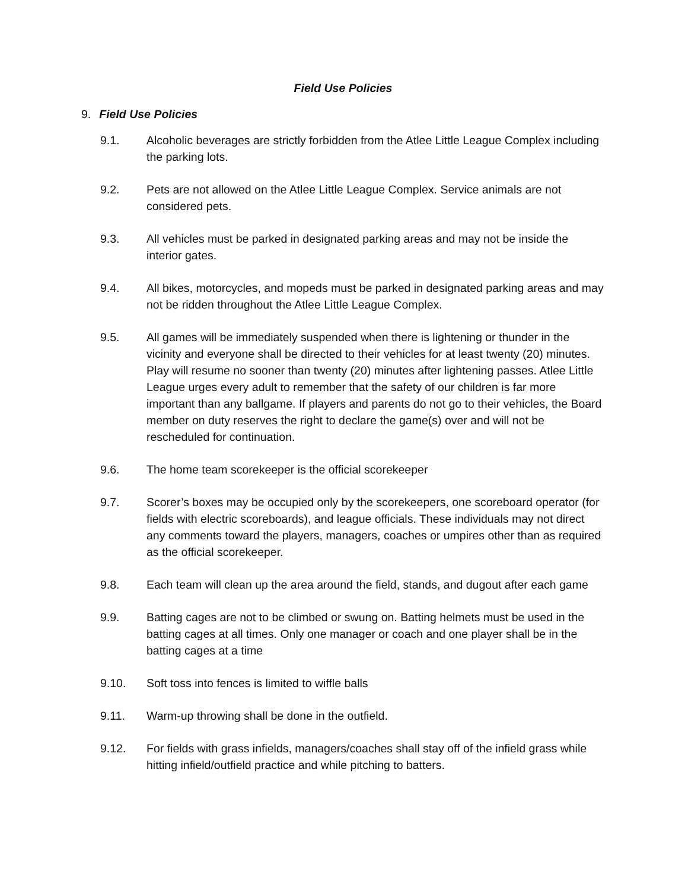Field Use Policies
9. Field Use Policies
9.1. Alcoholic beverages are strictly forbidden from the Atlee Little League Complex including the parking lots.
9.2. Pets are not allowed on the Atlee Little League Complex. Service animals are not considered pets.
9.3. All vehicles must be parked in designated parking areas and may not be inside the interior gates.
9.4. All bikes, motorcycles, and mopeds must be parked in designated parking areas and may not be ridden throughout the Atlee Little League Complex.
9.5. All games will be immediately suspended when there is lightening or thunder in the vicinity and everyone shall be directed to their vehicles for at least twenty (20) minutes. Play will resume no sooner than twenty (20) minutes after lightening passes. Atlee Little League urges every adult to remember that the safety of our children is far more important than any ballgame. If players and parents do not go to their vehicles, the Board member on duty reserves the right to declare the game(s) over and will not be rescheduled for continuation.
9.6. The home team scorekeeper is the official scorekeeper
9.7. Scorer’s boxes may be occupied only by the scorekeepers, one scoreboard operator (for fields with electric scoreboards), and league officials. These individuals may not direct any comments toward the players, managers, coaches or umpires other than as required as the official scorekeeper.
9.8. Each team will clean up the area around the field, stands, and dugout after each game
9.9. Batting cages are not to be climbed or swung on. Batting helmets must be used in the batting cages at all times. Only one manager or coach and one player shall be in the batting cages at a time
9.10. Soft toss into fences is limited to wiffle balls
9.11. Warm-up throwing shall be done in the outfield.
9.12. For fields with grass infields, managers/coaches shall stay off of the infield grass while hitting infield/outfield practice and while pitching to batters.